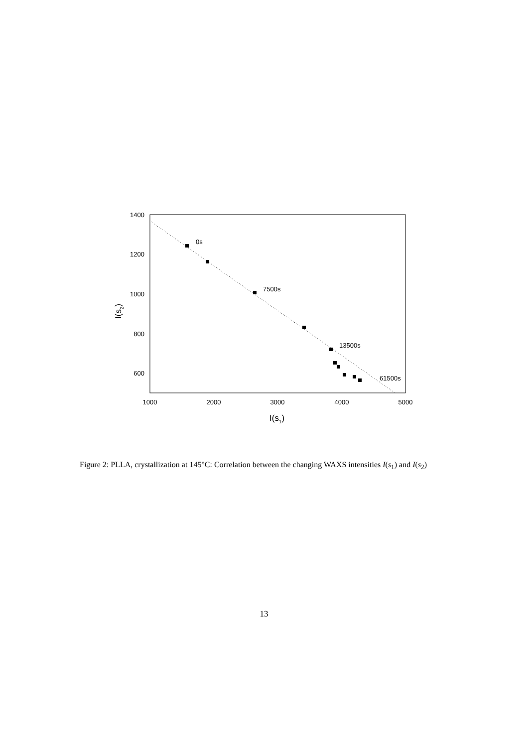0s
7500s
13500s
61500s
1400
1200
1000
800
600
1000
2000
3000
4000
5000
I(s1)
I(s2)
Figure 2: PLLA, crystallization at 145°C: Correlation between the changing WAXS intensities I(s<sub>1</sub>) and I(s<sub>2</sub>)
13